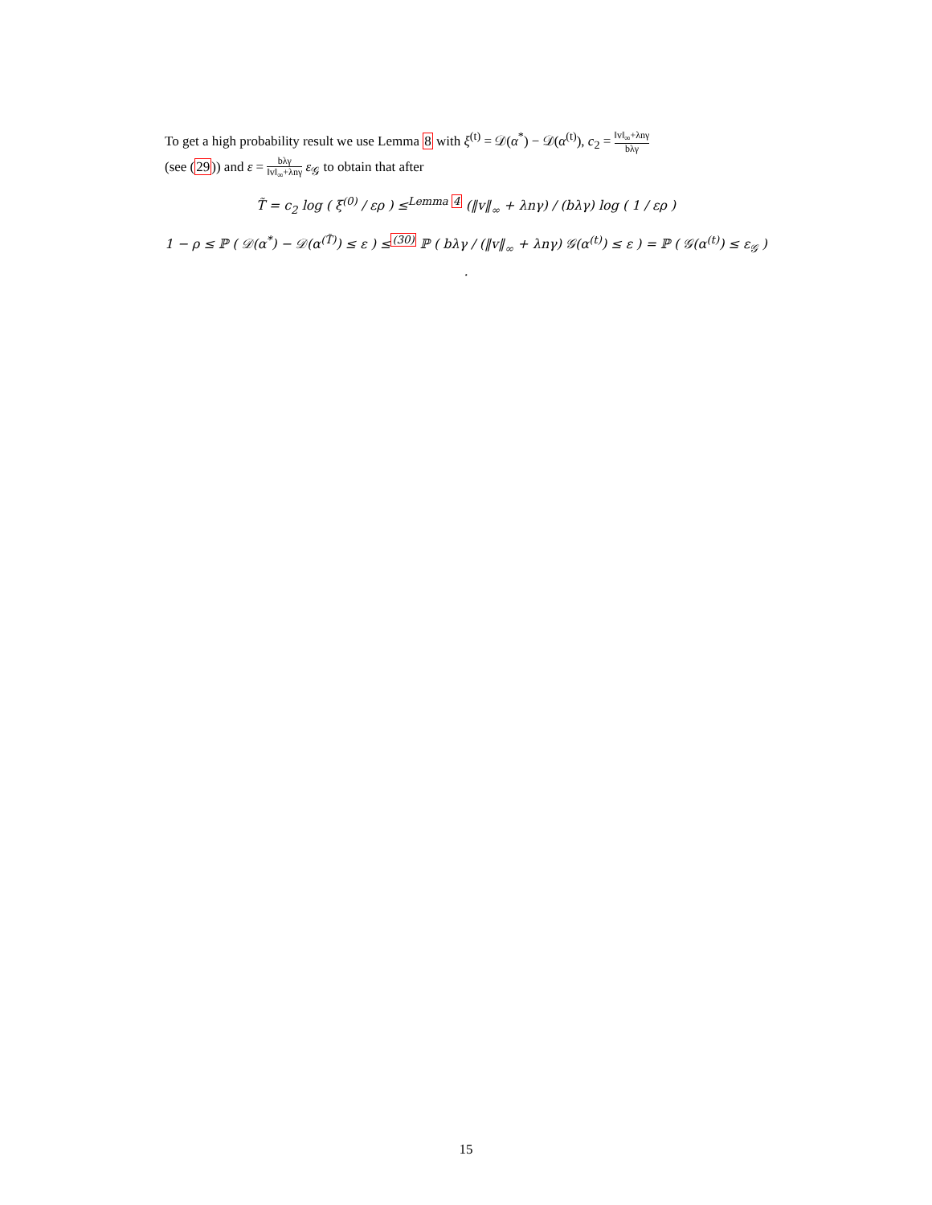To get a high probability result we use Lemma 8 with ξ<sup>(t)</sup> = 𝒟(α<sup>*</sup>) − 𝒟(α<sup>(t)</sup>), c<sub>2</sub> = ‖v‖<sub>∞</sub>+λnγ bλγ
(see (29)) and ε = bλγ ‖v‖<sub>∞</sub>+λnγ ε<sub>𝒢</sub> to obtain that after
T̃ = c<sub>2</sub> log ( ξ<sup>(0)</sup> / ερ ) ≤<sup>Lemma 4</sup> (‖v‖<sub>∞</sub> + λnγ) / (bλγ) log ( 1 / ερ )
1 − ρ ≤ ℙ ( 𝒟(α<sup>*</sup>) − 𝒟(α<sup>(T̃)</sup>) ≤ ε ) ≤<sup>(30)</sup> ℙ ( bλγ / (‖v‖<sub>∞</sub> + λnγ) 𝒢(α<sup>(t)</sup>) ≤ ε ) = ℙ ( 𝒢(α<sup>(t)</sup>) ≤ ε<sub>𝒢</sub> ) .
15